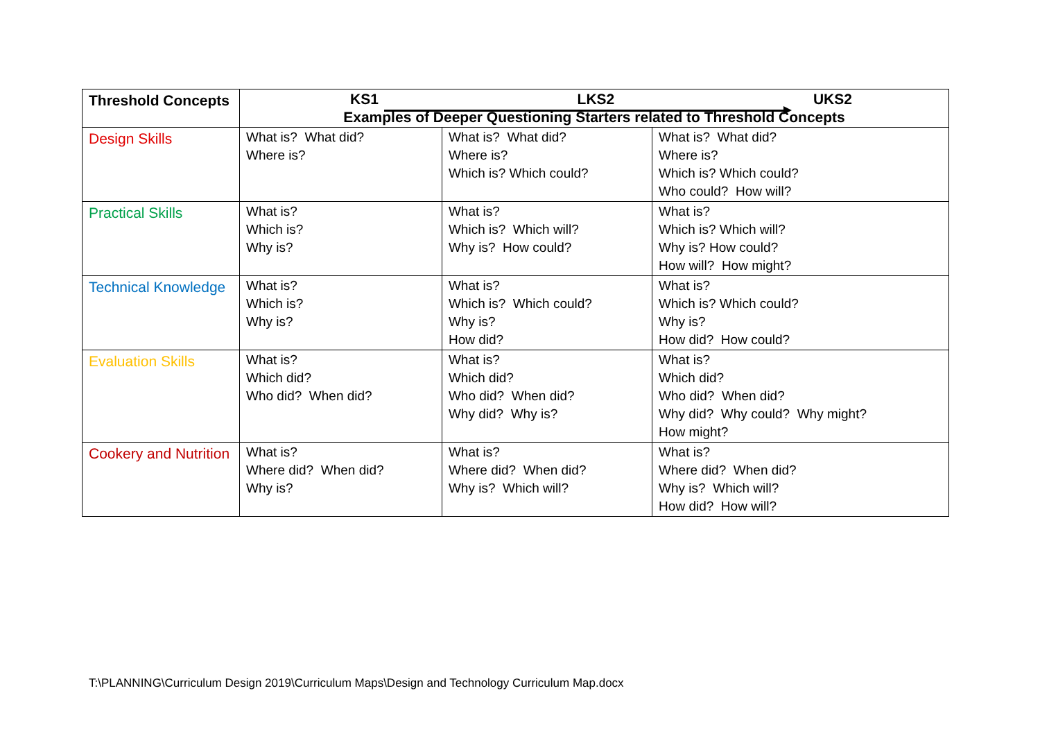| Threshold Concepts | KS1 LKS2 UKS2 Examples of Deeper Questioning Starters related to Threshold Concepts | | |
| --- | --- | --- | --- |
| Design Skills | What is? What did? Where is? | What is? What did? Where is? Which is? Which could? | What is? What did? Where is? Which is? Which could? Who could? How will? |
| Practical Skills | What is? Which is? Why is? | What is? Which is? Which will? Why is? How could? | What is? Which is? Which will? Why is? How could? How will? How might? |
| Technical Knowledge | What is? Which is? Why is? | What is? Which is? Which could? Why is? How did? | What is? Which is? Which could? Why is? How did? How could? |
| Evaluation Skills | What is? Which did? Who did? When did? | What is? Which did? Who did? When did? Why did? Why is? | What is? Which did? Who did? When did? Why did? Why could? Why might? How might? |
| Cookery and Nutrition | What is? Where did? When did? Why is? | What is? Where did? When did? Why is? Which will? | What is? Where did? When did? Why is? Which will? How did? How will? |
T:\PLANNING\Curriculum Design 2019\Curriculum Maps\Design and Technology Curriculum Map.docx